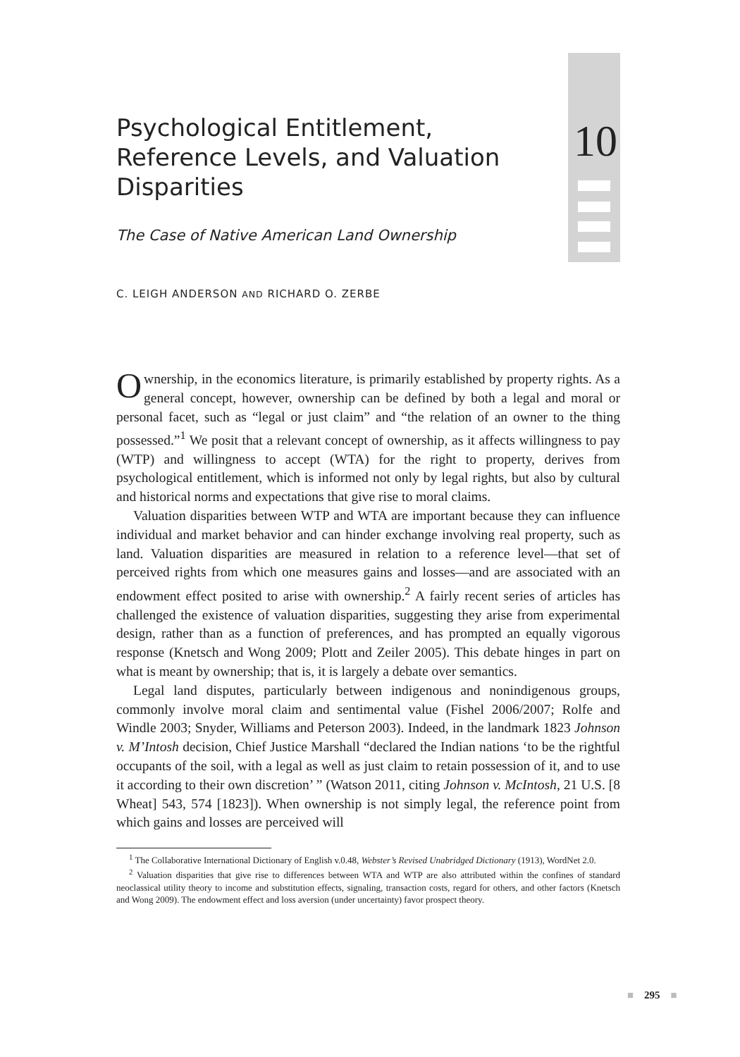Psychological Entitlement, Reference Levels, and Valuation Disparities
The Case of Native American Land Ownership
C. LEIGH ANDERSON AND RICHARD O. ZERBE
10
Ownership, in the economics literature, is primarily established by property rights. As a general concept, however, ownership can be defined by both a legal and moral or personal facet, such as “legal or just claim” and “the relation of an owner to the thing possessed.”<sup>1</sup> We posit that a relevant concept of ownership, as it affects willingness to pay (WTP) and willingness to accept (WTA) for the right to property, derives from psychological entitlement, which is informed not only by legal rights, but also by cultural and historical norms and expectations that give rise to moral claims.
Valuation disparities between WTP and WTA are important because they can influence individual and market behavior and can hinder exchange involving real property, such as land. Valuation disparities are measured in relation to a reference level—that set of perceived rights from which one measures gains and losses—and are associated with an endowment effect posited to arise with ownership.<sup>2</sup> A fairly recent series of articles has challenged the existence of valuation disparities, suggesting they arise from experimental design, rather than as a function of preferences, and has prompted an equally vigorous response (Knetsch and Wong 2009; Plott and Zeiler 2005). This debate hinges in part on what is meant by ownership; that is, it is largely a debate over semantics.
Legal land disputes, particularly between indigenous and nonindigenous groups, commonly involve moral claim and sentimental value (Fishel 2006/2007; Rolfe and Windle 2003; Snyder, Williams and Peterson 2003). Indeed, in the landmark 1823 Johnson v. M’Intosh decision, Chief Justice Marshall “declared the Indian nations ‘to be the rightful occupants of the soil, with a legal as well as just claim to retain possession of it, and to use it according to their own discretion’ ” (Watson 2011, citing Johnson v. McIntosh, 21 U.S. [8 Wheat] 543, 574 [1823]). When ownership is not simply legal, the reference point from which gains and losses are perceived will
<sup>1</sup> The Collaborative International Dictionary of English v.0.48, Webster’s Revised Unabridged Dictionary (1913), WordNet 2.0.
<sup>2</sup> Valuation disparities that give rise to differences between WTA and WTP are also attributed within the confines of standard neoclassical utility theory to income and substitution effects, signaling, transaction costs, regard for others, and other factors (Knetsch and Wong 2009). The endowment effect and loss aversion (under uncertainty) favor prospect theory.
■ 295 ■